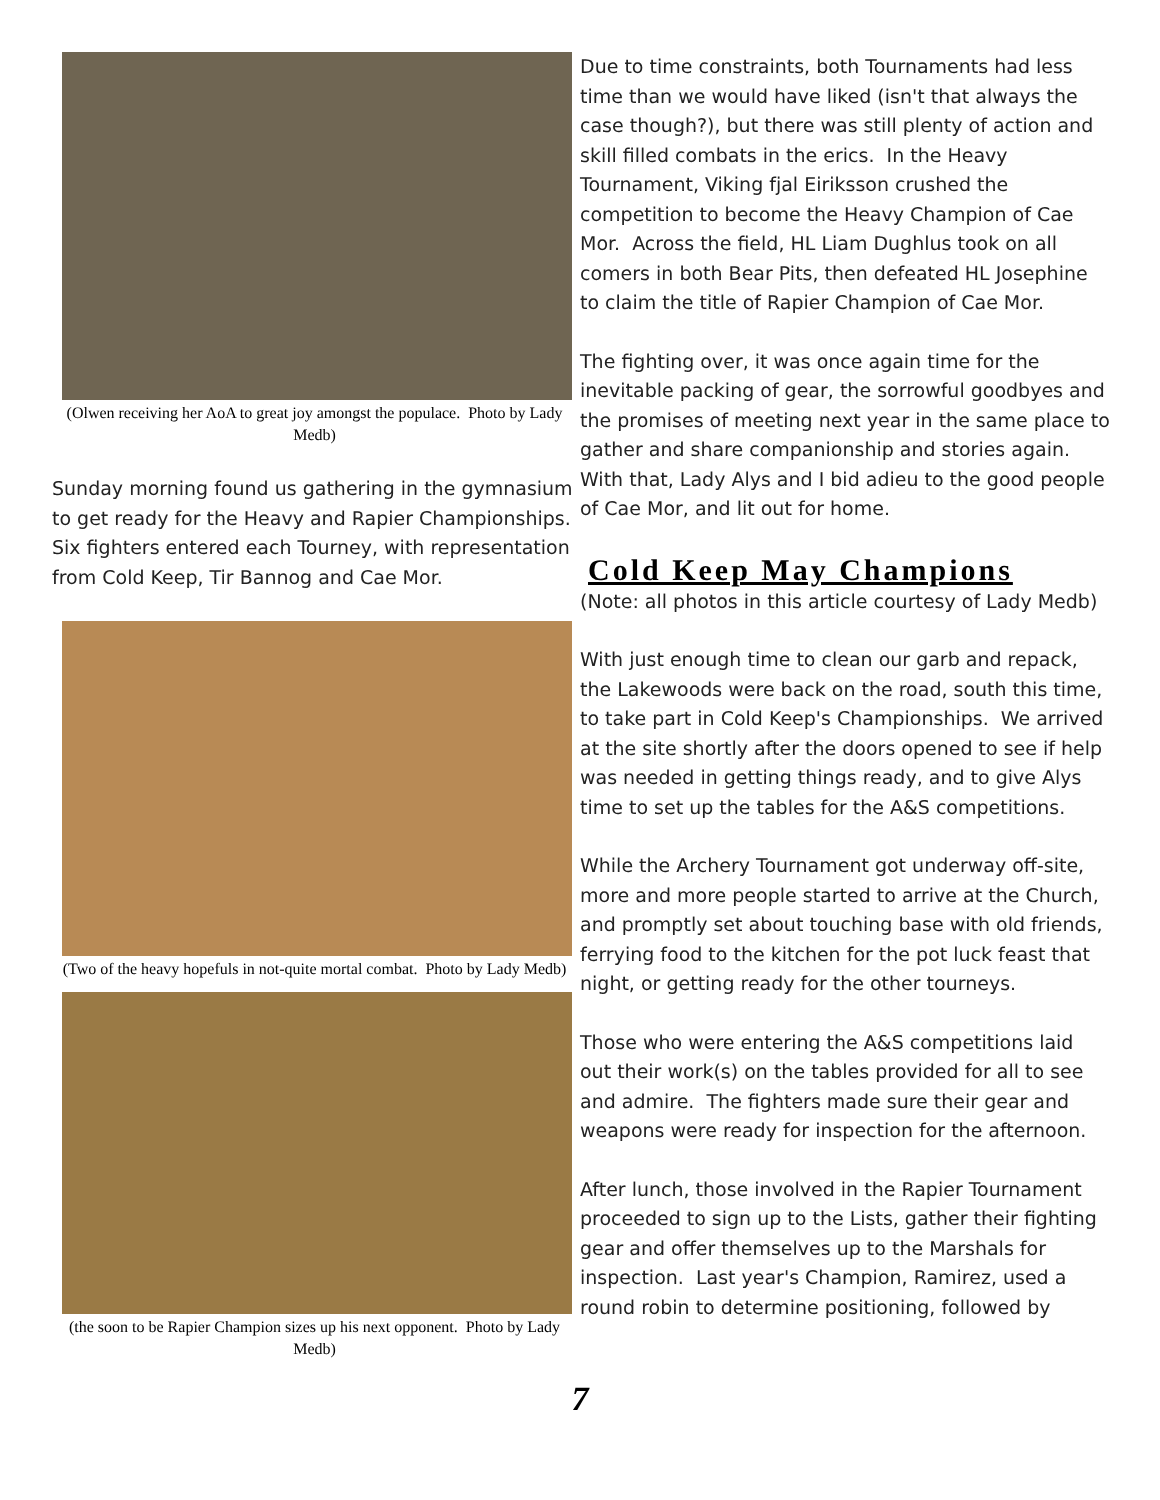(Olwen receiving her AoA to great joy amongst the populace. Photo by Lady Medb)
Sunday morning found us gathering in the gymnasium to get ready for the Heavy and Rapier Championships. Six fighters entered each Tourney, with representation from Cold Keep, Tir Bannog and Cae Mor.
(Two of the heavy hopefuls in not-quite mortal combat. Photo by Lady Medb)
(the soon to be Rapier Champion sizes up his next opponent. Photo by Lady Medb)
Due to time constraints, both Tournaments had less time than we would have liked (isn't that always the case though?), but there was still plenty of action and skill filled combats in the erics. In the Heavy Tournament, Viking fjal Eiriksson crushed the competition to become the Heavy Champion of Cae Mor. Across the field, HL Liam Dughlus took on all comers in both Bear Pits, then defeated HL Josephine to claim the title of Rapier Champion of Cae Mor.
The fighting over, it was once again time for the inevitable packing of gear, the sorrowful goodbyes and the promises of meeting next year in the same place to gather and share companionship and stories again. With that, Lady Alys and I bid adieu to the good people of Cae Mor, and lit out for home.
Cold Keep May Champions
(Note: all photos in this article courtesy of Lady Medb)
With just enough time to clean our garb and repack, the Lakewoods were back on the road, south this time, to take part in Cold Keep's Championships. We arrived at the site shortly after the doors opened to see if help was needed in getting things ready, and to give Alys time to set up the tables for the A&S competitions.
While the Archery Tournament got underway off-site, more and more people started to arrive at the Church, and promptly set about touching base with old friends, ferrying food to the kitchen for the pot luck feast that night, or getting ready for the other tourneys.
Those who were entering the A&S competitions laid out their work(s) on the tables provided for all to see and admire. The fighters made sure their gear and weapons were ready for inspection for the afternoon.
After lunch, those involved in the Rapier Tournament proceeded to sign up to the Lists, gather their fighting gear and offer themselves up to the Marshals for inspection. Last year's Champion, Ramirez, used a round robin to determine positioning, followed by
7